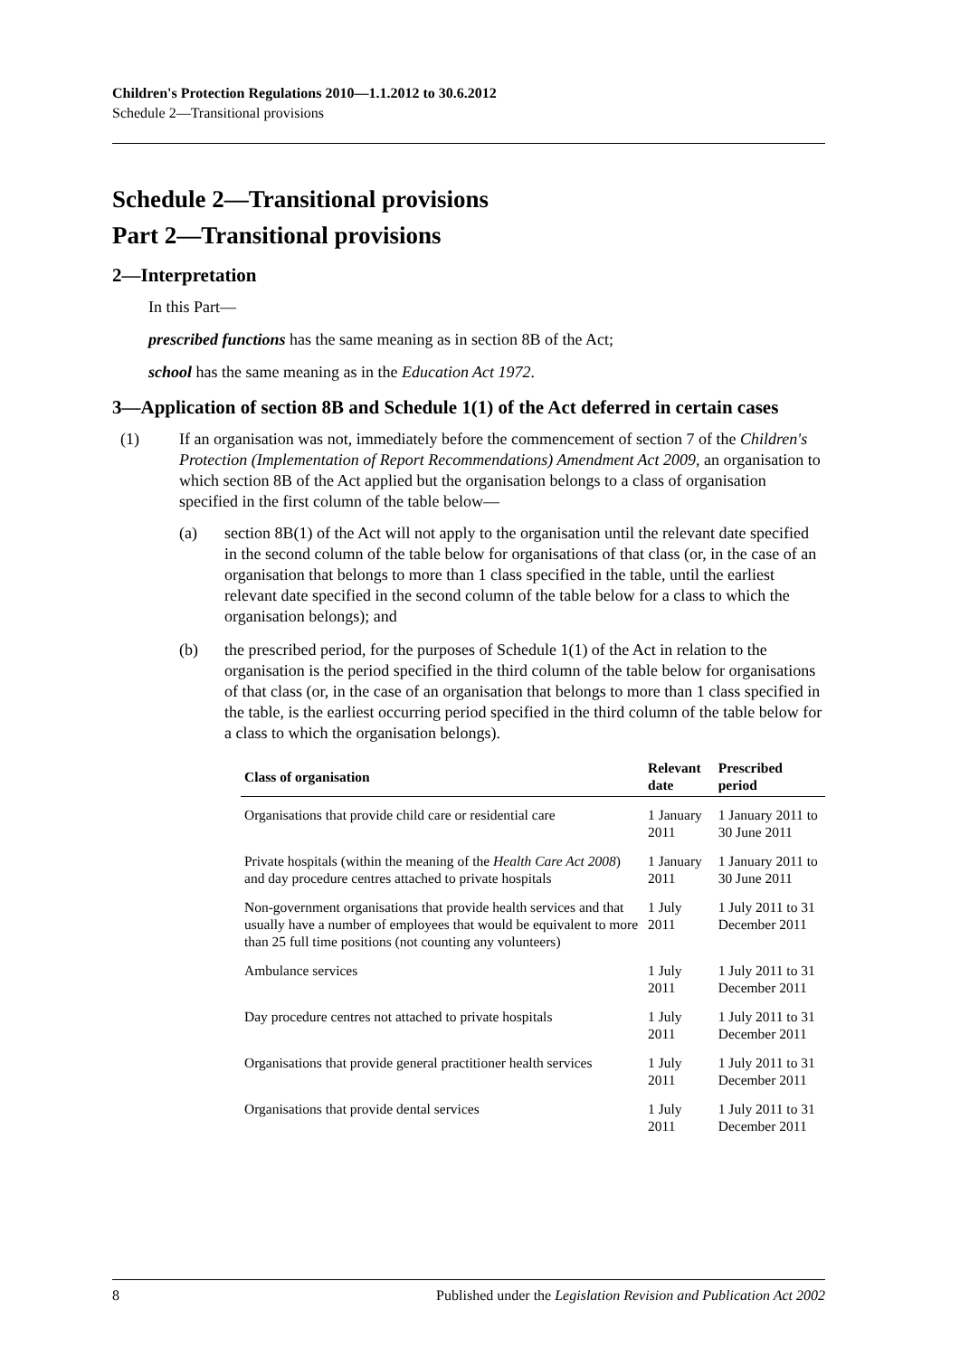Children's Protection Regulations 2010—1.1.2012 to 30.6.2012
Schedule 2—Transitional provisions
Schedule 2—Transitional provisions
Part 2—Transitional provisions
2—Interpretation
In this Part—
prescribed functions has the same meaning as in section 8B of the Act;
school has the same meaning as in the Education Act 1972.
3—Application of section 8B and Schedule 1(1) of the Act deferred in certain cases
(1) If an organisation was not, immediately before the commencement of section 7 of the Children's Protection (Implementation of Report Recommendations) Amendment Act 2009, an organisation to which section 8B of the Act applied but the organisation belongs to a class of organisation specified in the first column of the table below—
(a) section 8B(1) of the Act will not apply to the organisation until the relevant date specified in the second column of the table below for organisations of that class (or, in the case of an organisation that belongs to more than 1 class specified in the table, until the earliest relevant date specified in the second column of the table below for a class to which the organisation belongs); and
(b) the prescribed period, for the purposes of Schedule 1(1) of the Act in relation to the organisation is the period specified in the third column of the table below for organisations of that class (or, in the case of an organisation that belongs to more than 1 class specified in the table, is the earliest occurring period specified in the third column of the table below for a class to which the organisation belongs).
| Class of organisation | Relevant date | Prescribed period |
| --- | --- | --- |
| Organisations that provide child care or residential care | 1 January 2011 | 1 January 2011 to 30 June 2011 |
| Private hospitals (within the meaning of the Health Care Act 2008 ) and day procedure centres attached to private hospitals | 1 January 2011 | 1 January 2011 to 30 June 2011 |
| Non-government organisations that provide health services and that usually have a number of employees that would be equivalent to more than 25 full time positions (not counting any volunteers) | 1 July 2011 | 1 July 2011 to 31 December 2011 |
| Ambulance services | 1 July 2011 | 1 July 2011 to 31 December 2011 |
| Day procedure centres not attached to private hospitals | 1 July 2011 | 1 July 2011 to 31 December 2011 |
| Organisations that provide general practitioner health services | 1 July 2011 | 1 July 2011 to 31 December 2011 |
| Organisations that provide dental services | 1 July 2011 | 1 July 2011 to 31 December 2011 |
8 Published under the Legislation Revision and Publication Act 2002